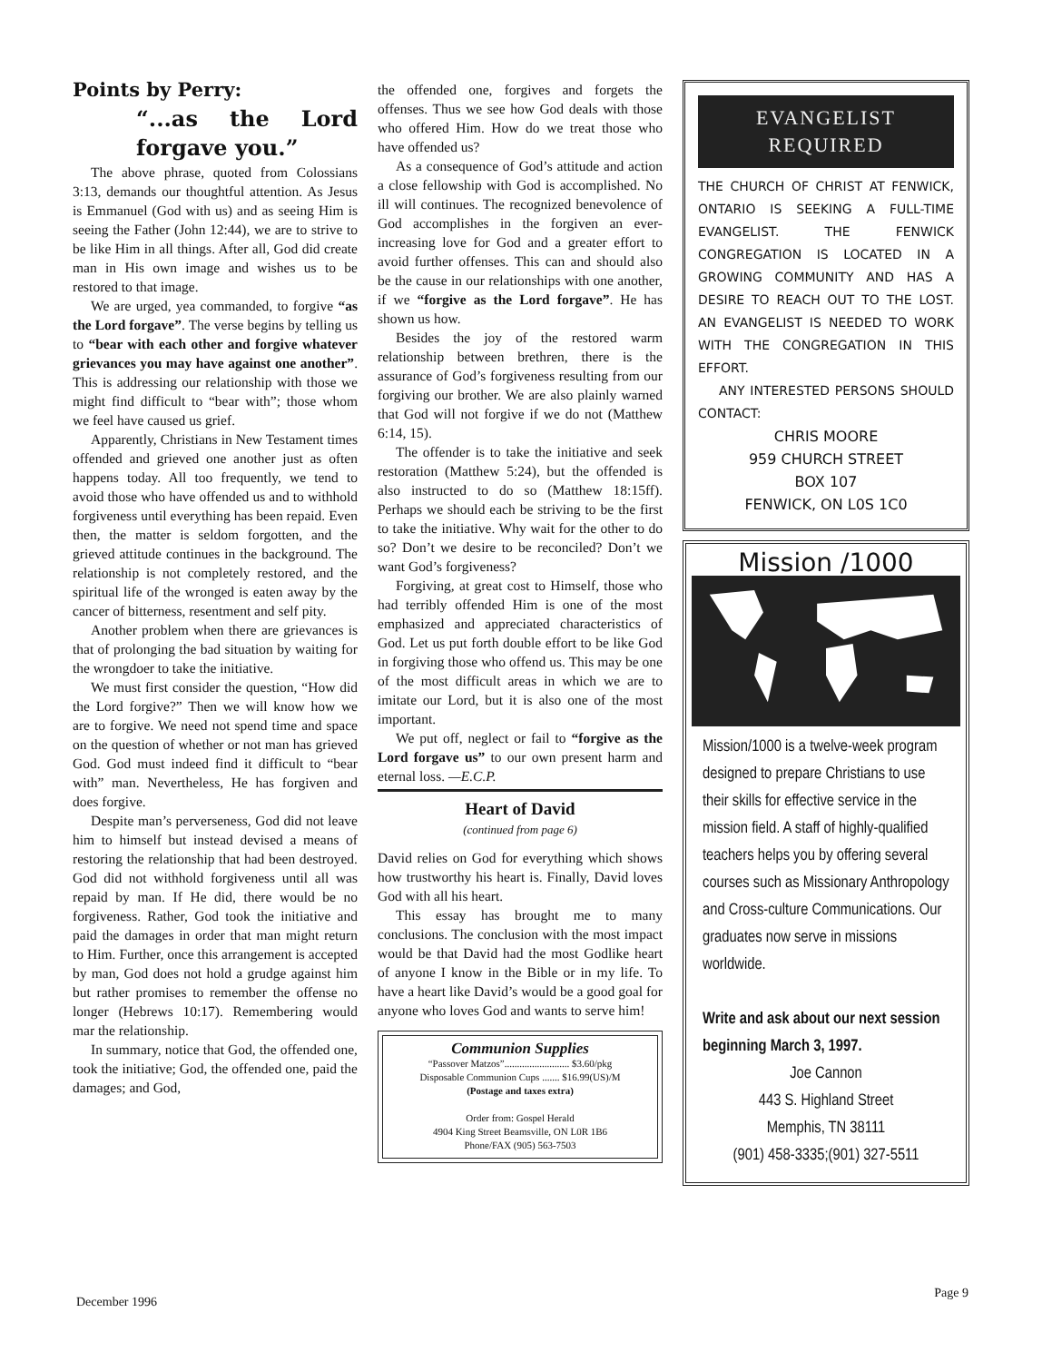Points by Perry:
“...as the Lord forgave you.”
The above phrase, quoted from Colossians 3:13, demands our thoughtful attention. As Jesus is Emmanuel (God with us) and as seeing Him is seeing the Father (John 12:44), we are to strive to be like Him in all things. After all, God did create man in His own image and wishes us to be restored to that image.
We are urged, yea commanded, to forgive “as the Lord forgave”. The verse begins by telling us to “bear with each other and forgive whatever grievances you may have against one another”. This is addressing our relationship with those we might find difficult to “bear with”; those whom we feel have caused us grief.
Apparently, Christians in New Testament times offended and grieved one another just as often happens today. All too frequently, we tend to avoid those who have offended us and to withhold forgiveness until everything has been repaid. Even then, the matter is seldom forgotten, and the grieved attitude continues in the background. The relationship is not completely restored, and the spiritual life of the wronged is eaten away by the cancer of bitterness, resentment and self pity.
Another problem when there are grievances is that of prolonging the bad situation by waiting for the wrongdoer to take the initiative.
We must first consider the question, “How did the Lord forgive?” Then we will know how we are to forgive. We need not spend time and space on the question of whether or not man has grieved God. God must indeed find it difficult to “bear with” man. Nevertheless, He has forgiven and does forgive.
Despite man’s perverseness, God did not leave him to himself but instead devised a means of restoring the relationship that had been destroyed. God did not withhold forgiveness until all was repaid by man. If He did, there would be no forgiveness. Rather, God took the initiative and paid the damages in order that man might return to Him. Further, once this arrangement is accepted by man, God does not hold a grudge against him but rather promises to remember the offense no longer (Hebrews 10:17). Remembering would mar the relationship.
In summary, notice that God, the offended one, took the initiative; God, the offended one, paid the damages; and God,
the offended one, forgives and forgets the offenses. Thus we see how God deals with those who offered Him. How do we treat those who have offended us?
As a consequence of God’s attitude and action a close fellowship with God is accomplished. No ill will continues. The recognized benevolence of God accomplishes in the forgiven an ever-increasing love for God and a greater effort to avoid further offenses. This can and should also be the cause in our relationships with one another, if we “forgive as the Lord forgave”. He has shown us how.
Besides the joy of the restored warm relationship between brethren, there is the assurance of God’s forgiveness resulting from our forgiving our brother. We are also plainly warned that God will not forgive if we do not (Matthew 6:14, 15).
The offender is to take the initiative and seek restoration (Matthew 5:24), but the offended is also instructed to do so (Matthew 18:15ff). Perhaps we should each be striving to be the first to take the initiative. Why wait for the other to do so? Don’t we desire to be reconciled? Don’t we want God’s forgiveness?
Forgiving, at great cost to Himself, those who had terribly offended Him is one of the most emphasized and appreciated characteristics of God. Let us put forth double effort to be like God in forgiving those who offend us. This may be one of the most difficult areas in which we are to imitate our Lord, but it is also one of the most important.
We put off, neglect or fail to “forgive as the Lord forgave us” to our own present harm and eternal loss. —E.C.P.
Heart of David
(continued from page 6)
David relies on God for everything which shows how trustworthy his heart is. Finally, David loves God with all his heart.
This essay has brought me to many conclusions. The conclusion with the most impact would be that David had the most Godlike heart of anyone I know in the Bible or in my life. To have a heart like David’s would be a good goal for anyone who loves God and wants to serve him!
Communion Supplies
“Passover Matzos”.......................... $3.60/pkg
Disposable Communion Cups ....... $16.99(US)/M
(Postage and taxes extra)
Order from: Gospel Herald
4904 King Street Beamsville, ON L0R 1B6
Phone/FAX (905) 563-7503
EVANGELIST
REQUIRED
THE CHURCH OF CHRIST AT FENWICK, ONTARIO IS SEEKING A FULL-TIME EVANGELIST. THE FENWICK CONGREGATION IS LOCATED IN A GROWING COMMUNITY AND HAS A DESIRE TO REACH OUT TO THE LOST. AN EVANGELIST IS NEEDED TO WORK WITH THE CONGREGATION IN THIS EFFORT.
ANY INTERESTED PERSONS SHOULD CONTACT:
CHRIS MOORE
959 CHURCH STREET
BOX 107
FENWICK, ON L0S 1C0
Mission /1000
Mission/1000 is a twelve-week program designed to prepare Christians to use their skills for effective service in the mission field. A staff of highly-qualified teachers helps you by offering several courses such as Missionary Anthropology and Cross-culture Communications. Our graduates now serve in missions worldwide.
Write and ask about our next session beginning March 3, 1997.
Joe Cannon
443 S. Highland Street
Memphis, TN 38111
(901) 458-3335;(901) 327-5511
December 1996
Page 9